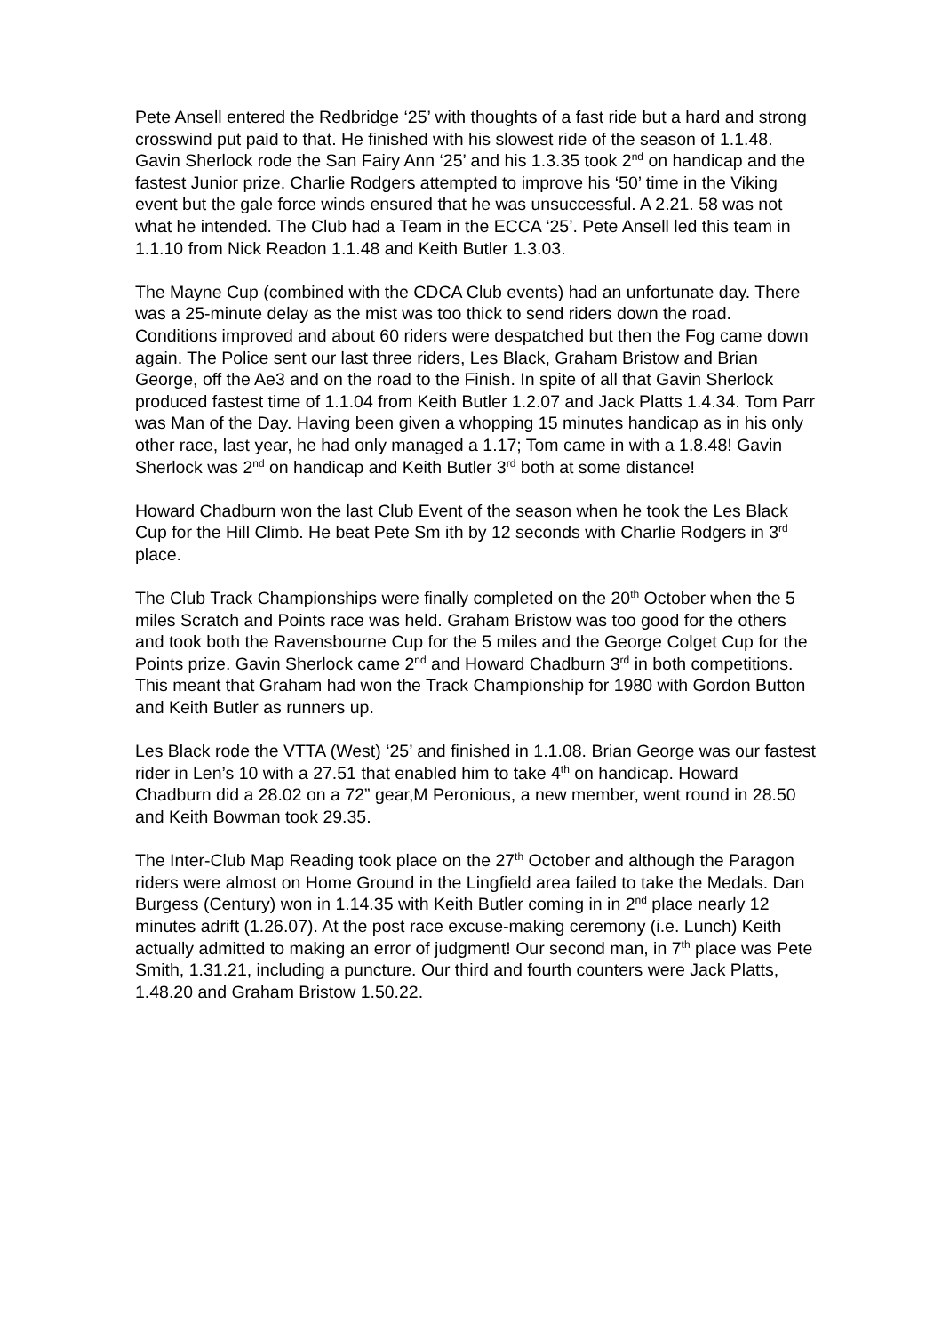Pete Ansell entered the Redbridge ‘25’ with thoughts of a fast ride but a hard and strong crosswind put paid to that. He finished with his slowest ride of the season of 1.1.48. Gavin Sherlock rode the San Fairy Ann ‘25’ and his 1.3.35 took 2<sup>nd</sup> on handicap and the fastest Junior prize. Charlie Rodgers attempted to improve his ‘50’ time in the Viking event but the gale force winds ensured that he was unsuccessful. A 2.21. 58 was not what he intended. The Club had a Team in the ECCA ‘25’. Pete Ansell led this team in 1.1.10 from Nick Readon 1.1.48 and Keith Butler 1.3.03.
The Mayne Cup (combined with the CDCA Club events) had an unfortunate day. There was a 25-minute delay as the mist was too thick to send riders down the road. Conditions improved and about 60 riders were despatched but then the Fog came down again. The Police sent our last three riders, Les Black, Graham Bristow and Brian George, off the Ae3 and on the road to the Finish. In spite of all that Gavin Sherlock produced fastest time of 1.1.04 from Keith Butler 1.2.07 and Jack Platts 1.4.34. Tom Parr was Man of the Day. Having been given a whopping 15 minutes handicap as in his only other race, last year, he had only managed a 1.17; Tom came in with a 1.8.48! Gavin Sherlock was 2<sup>nd</sup> on handicap and Keith Butler 3<sup>rd</sup> both at some distance!
Howard Chadburn won the last Club Event of the season when he took the Les Black Cup for the Hill Climb. He beat Pete Sm ith by 12 seconds with Charlie Rodgers in 3<sup>rd</sup> place.
The Club Track Championships were finally completed on the 20<sup>th</sup> October when the 5 miles Scratch and Points race was held. Graham Bristow was too good for the others and took both the Ravensbourne Cup for the 5 miles and the George Colget Cup for the Points prize. Gavin Sherlock came 2<sup>nd</sup> and Howard Chadburn 3<sup>rd</sup> in both competitions. This meant that Graham had won the Track Championship for 1980 with Gordon Button and Keith Butler as runners up.
Les Black rode the VTTA (West) ‘25’ and finished in 1.1.08. Brian George was our fastest rider in Len’s 10 with a 27.51 that enabled him to take 4<sup>th</sup> on handicap. Howard Chadburn did a 28.02 on a 72” gear,M Peronious, a new member, went round in 28.50 and Keith Bowman took 29.35.
The Inter-Club Map Reading took place on the 27<sup>th</sup> October and although the Paragon riders were almost on Home Ground in the Lingfield area failed to take the Medals. Dan Burgess (Century) won in 1.14.35 with Keith Butler coming in in 2<sup>nd</sup> place nearly 12 minutes adrift (1.26.07). At the post race excuse-making ceremony (i.e. Lunch) Keith actually admitted to making an error of judgment! Our second man, in 7<sup>th</sup> place was Pete Smith, 1.31.21, including a puncture. Our third and fourth counters were Jack Platts, 1.48.20 and Graham Bristow 1.50.22.